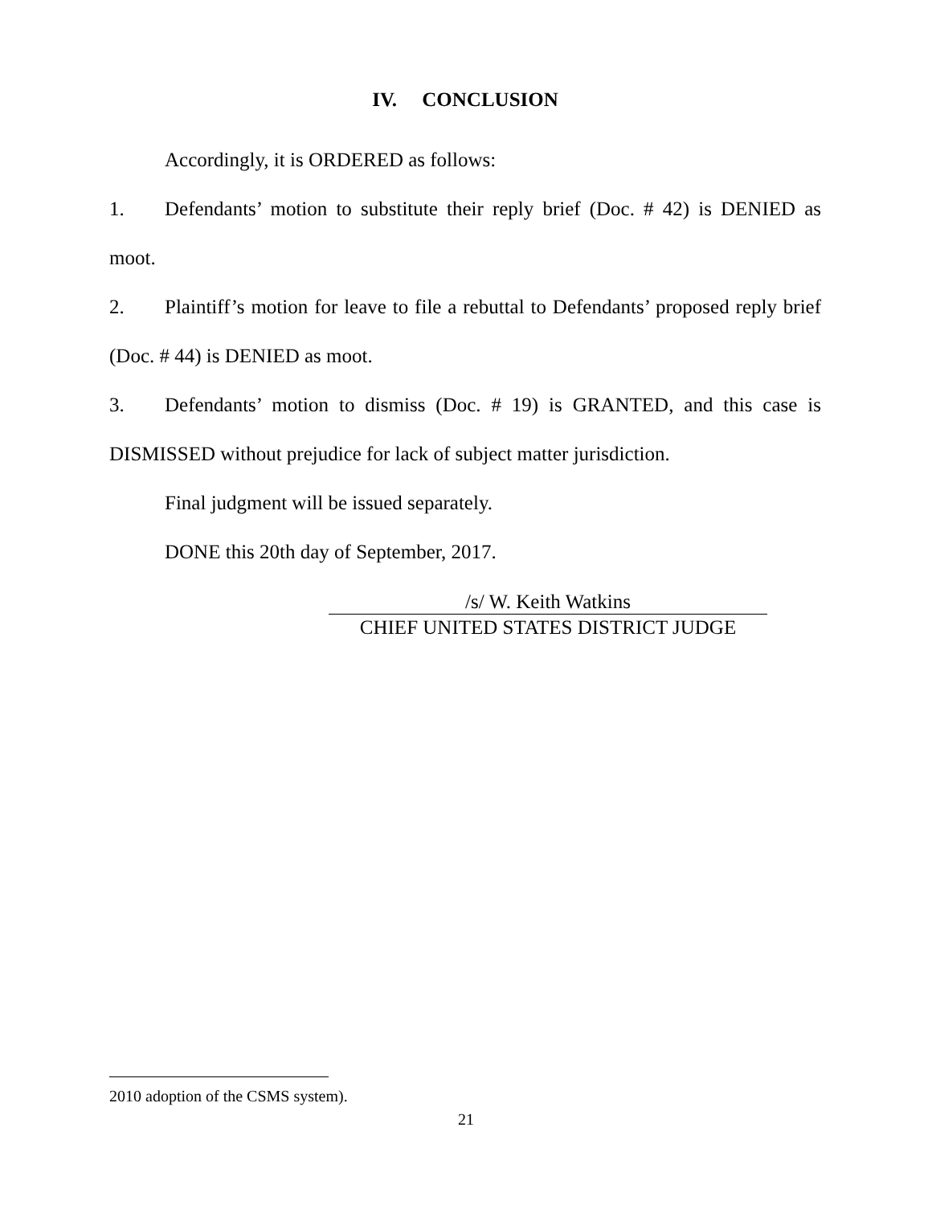IV. CONCLUSION
Accordingly, it is ORDERED as follows:
1. Defendants’ motion to substitute their reply brief (Doc. # 42) is DENIED as moot.
2. Plaintiff’s motion for leave to file a rebuttal to Defendants’ proposed reply brief (Doc. # 44) is DENIED as moot.
3. Defendants’ motion to dismiss (Doc. # 19) is GRANTED, and this case is DISMISSED without prejudice for lack of subject matter jurisdiction.
Final judgment will be issued separately.
DONE this 20th day of September, 2017.
/s/ W. Keith Watkins
CHIEF UNITED STATES DISTRICT JUDGE
2010 adoption of the CSMS system).
21